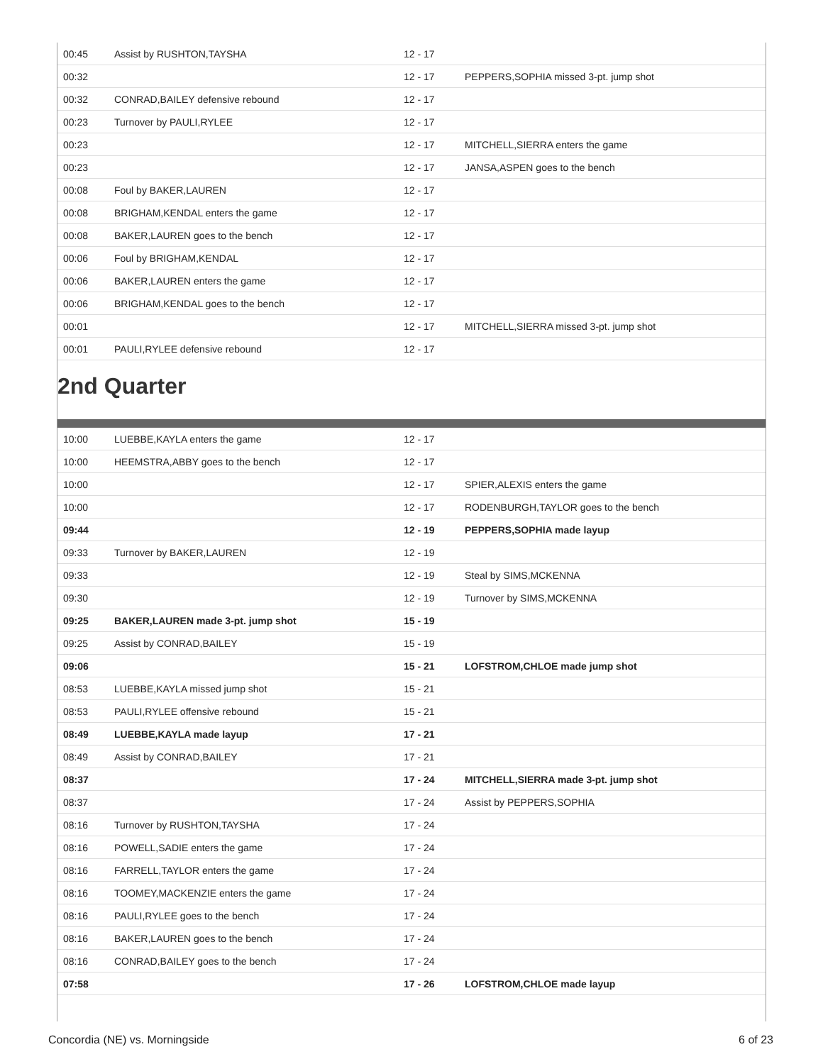| 00:45 | Assist by RUSHTON,TAYSHA | 12 - 17 | |
| 00:32 | | 12 - 17 | PEPPERS,SOPHIA missed 3-pt. jump shot |
| 00:32 | CONRAD,BAILEY defensive rebound | 12 - 17 | |
| 00:23 | Turnover by PAULI,RYLEE | 12 - 17 | |
| 00:23 | | 12 - 17 | MITCHELL,SIERRA enters the game |
| 00:23 | | 12 - 17 | JANSA,ASPEN goes to the bench |
| 00:08 | Foul by BAKER,LAUREN | 12 - 17 | |
| 00:08 | BRIGHAM,KENDAL enters the game | 12 - 17 | |
| 00:08 | BAKER,LAUREN goes to the bench | 12 - 17 | |
| 00:06 | Foul by BRIGHAM,KENDAL | 12 - 17 | |
| 00:06 | BAKER,LAUREN enters the game | 12 - 17 | |
| 00:06 | BRIGHAM,KENDAL goes to the bench | 12 - 17 | |
| 00:01 | | 12 - 17 | MITCHELL,SIERRA missed 3-pt. jump shot |
| 00:01 | PAULI,RYLEE defensive rebound | 12 - 17 | |
2nd Quarter
| 10:00 | LUEBBE,KAYLA enters the game | 12 - 17 | |
| 10:00 | HEEMSTRA,ABBY goes to the bench | 12 - 17 | |
| 10:00 | | 12 - 17 | SPIER,ALEXIS enters the game |
| 10:00 | | 12 - 17 | RODENBURGH,TAYLOR goes to the bench |
| 09:44 | | 12 - 19 | PEPPERS,SOPHIA made layup |
| 09:33 | Turnover by BAKER,LAUREN | 12 - 19 | |
| 09:33 | | 12 - 19 | Steal by SIMS,MCKENNA |
| 09:30 | | 12 - 19 | Turnover by SIMS,MCKENNA |
| 09:25 | BAKER,LAUREN made 3-pt. jump shot | 15 - 19 | |
| 09:25 | Assist by CONRAD,BAILEY | 15 - 19 | |
| 09:06 | | 15 - 21 | LOFSTROM,CHLOE made jump shot |
| 08:53 | LUEBBE,KAYLA missed jump shot | 15 - 21 | |
| 08:53 | PAULI,RYLEE offensive rebound | 15 - 21 | |
| 08:49 | LUEBBE,KAYLA made layup | 17 - 21 | |
| 08:49 | Assist by CONRAD,BAILEY | 17 - 21 | |
| 08:37 | | 17 - 24 | MITCHELL,SIERRA made 3-pt. jump shot |
| 08:37 | | 17 - 24 | Assist by PEPPERS,SOPHIA |
| 08:16 | Turnover by RUSHTON,TAYSHA | 17 - 24 | |
| 08:16 | POWELL,SADIE enters the game | 17 - 24 | |
| 08:16 | FARRELL,TAYLOR enters the game | 17 - 24 | |
| 08:16 | TOOMEY,MACKENZIE enters the game | 17 - 24 | |
| 08:16 | PAULI,RYLEE goes to the bench | 17 - 24 | |
| 08:16 | BAKER,LAUREN goes to the bench | 17 - 24 | |
| 08:16 | CONRAD,BAILEY goes to the bench | 17 - 24 | |
| 07:58 | | 17 - 26 | LOFSTROM,CHLOE made layup |
Concordia (NE) vs. Morningside 6 of 23